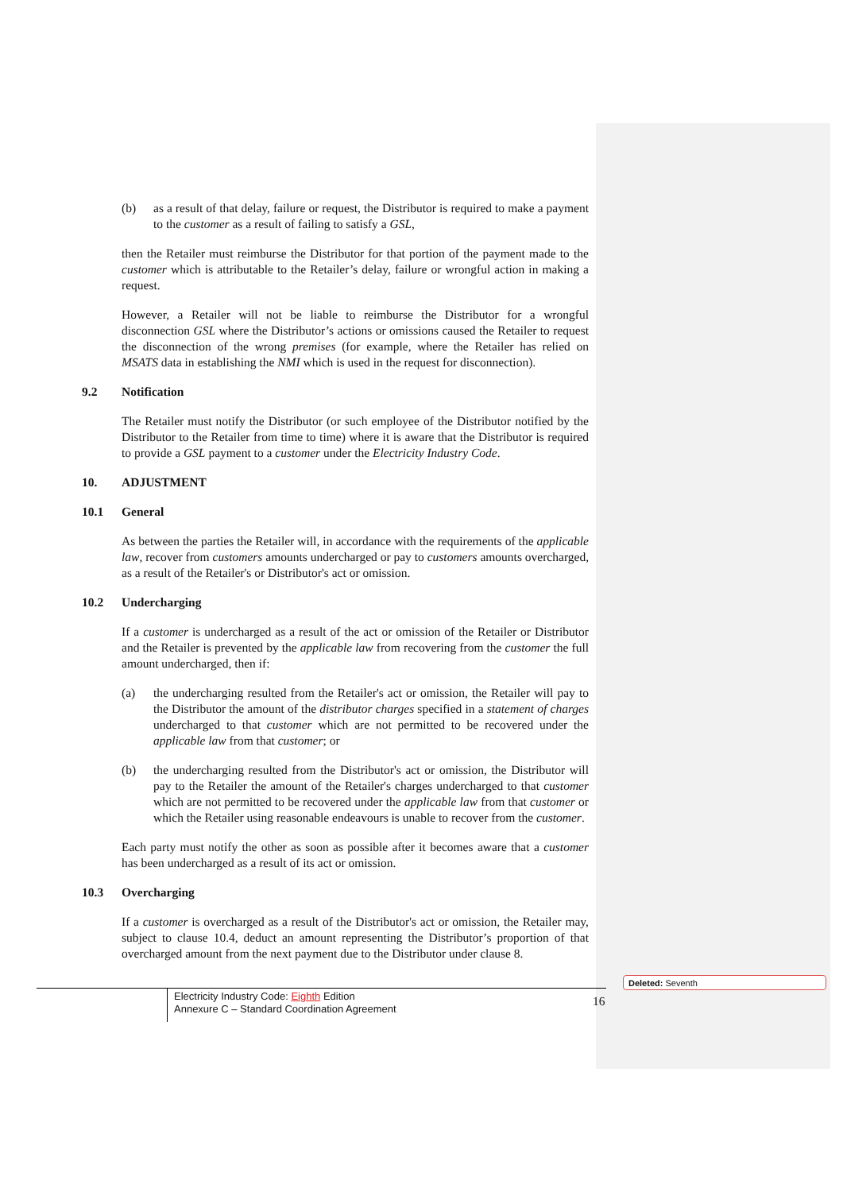(b) as a result of that delay, failure or request, the Distributor is required to make a payment to the customer as a result of failing to satisfy a GSL,
then the Retailer must reimburse the Distributor for that portion of the payment made to the customer which is attributable to the Retailer’s delay, failure or wrongful action in making a request.
However, a Retailer will not be liable to reimburse the Distributor for a wrongful disconnection GSL where the Distributor’s actions or omissions caused the Retailer to request the disconnection of the wrong premises (for example, where the Retailer has relied on MSATS data in establishing the NMI which is used in the request for disconnection).
9.2 Notification
The Retailer must notify the Distributor (or such employee of the Distributor notified by the Distributor to the Retailer from time to time) where it is aware that the Distributor is required to provide a GSL payment to a customer under the Electricity Industry Code.
10. ADJUSTMENT
10.1 General
As between the parties the Retailer will, in accordance with the requirements of the applicable law, recover from customers amounts undercharged or pay to customers amounts overcharged, as a result of the Retailer's or Distributor's act or omission.
10.2 Undercharging
If a customer is undercharged as a result of the act or omission of the Retailer or Distributor and the Retailer is prevented by the applicable law from recovering from the customer the full amount undercharged, then if:
(a) the undercharging resulted from the Retailer's act or omission, the Retailer will pay to the Distributor the amount of the distributor charges specified in a statement of charges undercharged to that customer which are not permitted to be recovered under the applicable law from that customer; or
(b) the undercharging resulted from the Distributor's act or omission, the Distributor will pay to the Retailer the amount of the Retailer's charges undercharged to that customer which are not permitted to be recovered under the applicable law from that customer or which the Retailer using reasonable endeavours is unable to recover from the customer.
Each party must notify the other as soon as possible after it becomes aware that a customer has been undercharged as a result of its act or omission.
10.3 Overcharging
If a customer is overcharged as a result of the Distributor's act or omission, the Retailer may, subject to clause 10.4, deduct an amount representing the Distributor’s proportion of that overcharged amount from the next payment due to the Distributor under clause 8.
Electricity Industry Code: Eighth Edition
Annexure C – Standard Coordination Agreement
16
Deleted: Seventh